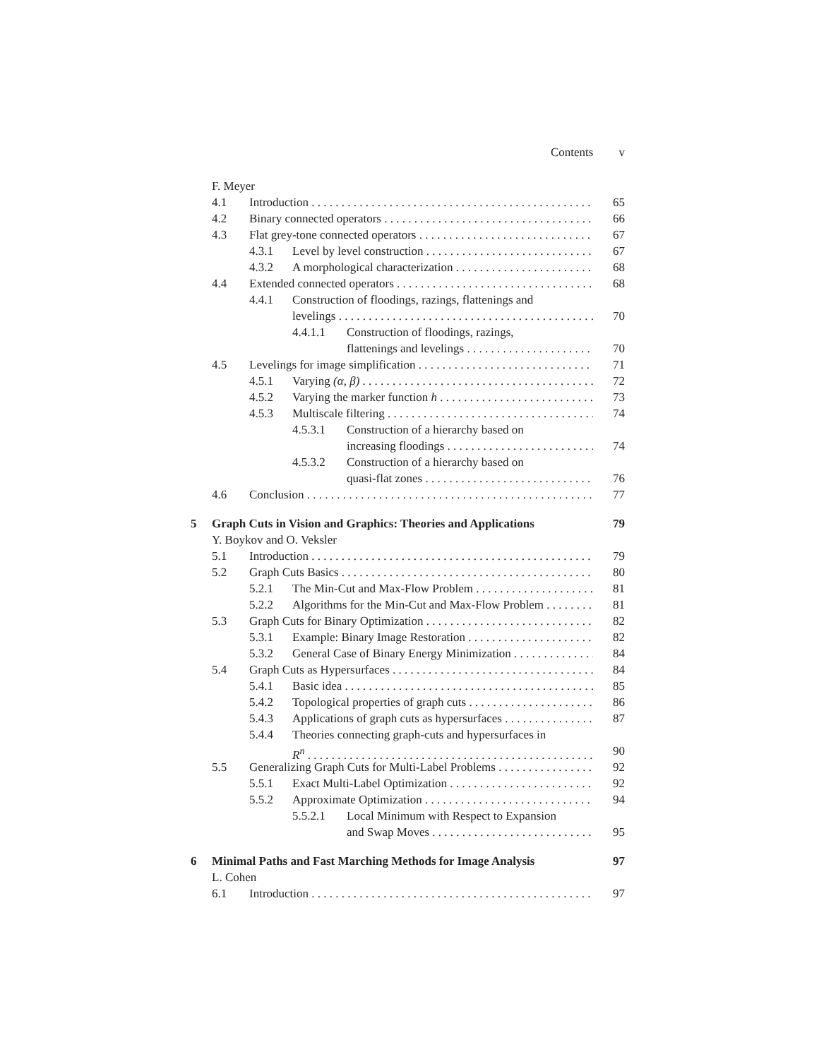Contents v
F. Meyer
4.1 Introduction 65
4.2 Binary connected operators 66
4.3 Flat grey-tone connected operators 67
4.3.1 Level by level construction 67
4.3.2 A morphological characterization 68
4.4 Extended connected operators 68
4.4.1 Construction of floodings, razings, flattenings and
levelings 70
4.4.1.1 Construction of floodings, razings,
flattenings and levelings 70
4.5 Levelings for image simplification 71
4.5.1 Varying (α, β) 72
4.5.2 Varying the marker function h 73
4.5.3 Multiscale filtering 74
4.5.3.1 Construction of a hierarchy based on
increasing floodings 74
4.5.3.2 Construction of a hierarchy based on
quasi-flat zones 76
4.6 Conclusion 77
5 Graph Cuts in Vision and Graphics: Theories and Applications 79
Y. Boykov and O. Veksler
5.1 Introduction 79
5.2 Graph Cuts Basics 80
5.2.1 The Min-Cut and Max-Flow Problem 81
5.2.2 Algorithms for the Min-Cut and Max-Flow Problem 81
5.3 Graph Cuts for Binary Optimization 82
5.3.1 Example: Binary Image Restoration 82
5.3.2 General Case of Binary Energy Minimization 84
5.4 Graph Cuts as Hypersurfaces 84
5.4.1 Basic idea 85
5.4.2 Topological properties of graph cuts 86
5.4.3 Applications of graph cuts as hypersurfaces 87
5.4.4 Theories connecting graph-cuts and hypersurfaces in
R<sup>n</sup> 90
5.5 Generalizing Graph Cuts for Multi-Label Problems 92
5.5.1 Exact Multi-Label Optimization 92
5.5.2 Approximate Optimization 94
5.5.2.1 Local Minimum with Respect to Expansion
and Swap Moves 95
6 Minimal Paths and Fast Marching Methods for Image Analysis 97
L. Cohen
6.1 Introduction 97